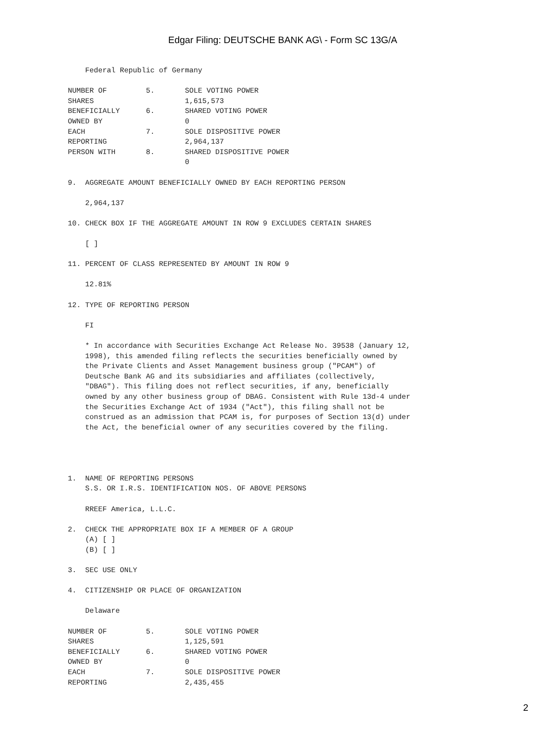Edgar Filing: DEUTSCHE BANK AG\ - Form SC 13G/A
    Federal Republic of Germany

NUMBER OF         5.       SOLE VOTING POWER
SHARES                     1,615,573
BENEFICIALLY      6.       SHARED VOTING POWER
OWNED BY                   0
EACH              7.       SOLE DISPOSITIVE POWER
REPORTING                  2,964,137
PERSON WITH       8.       SHARED DISPOSITIVE POWER
                           0

9.  AGGREGATE AMOUNT BENEFICIALLY OWNED BY EACH REPORTING PERSON

    2,964,137

10. CHECK BOX IF THE AGGREGATE AMOUNT IN ROW 9 EXCLUDES CERTAIN SHARES

    [ ]

11. PERCENT OF CLASS REPRESENTED BY AMOUNT IN ROW 9

    12.81%

12. TYPE OF REPORTING PERSON

    FI

    * In accordance with Securities Exchange Act Release No. 39538 (January 12,
    1998), this amended filing reflects the securities beneficially owned by
    the Private Clients and Asset Management business group ("PCAM") of
    Deutsche Bank AG and its subsidiaries and affiliates (collectively,
    "DBAG"). This filing does not reflect securities, if any, beneficially
    owned by any other business group of DBAG. Consistent with Rule 13d-4 under
    the Securities Exchange Act of 1934 ("Act"), this filing shall not be
    construed as an admission that PCAM is, for purposes of Section 13(d) under
    the Act, the beneficial owner of any securities covered by the filing.




1.  NAME OF REPORTING PERSONS
    S.S. OR I.R.S. IDENTIFICATION NOS. OF ABOVE PERSONS

    RREEF America, L.L.C.

2.  CHECK THE APPROPRIATE BOX IF A MEMBER OF A GROUP
    (A) [ ]
    (B) [ ]

3.  SEC USE ONLY

4.  CITIZENSHIP OR PLACE OF ORGANIZATION

    Delaware

NUMBER OF         5.       SOLE VOTING POWER
SHARES                     1,125,591
BENEFICIALLY      6.       SHARED VOTING POWER
OWNED BY                   0
EACH              7.       SOLE DISPOSITIVE POWER
REPORTING                  2,435,455
2